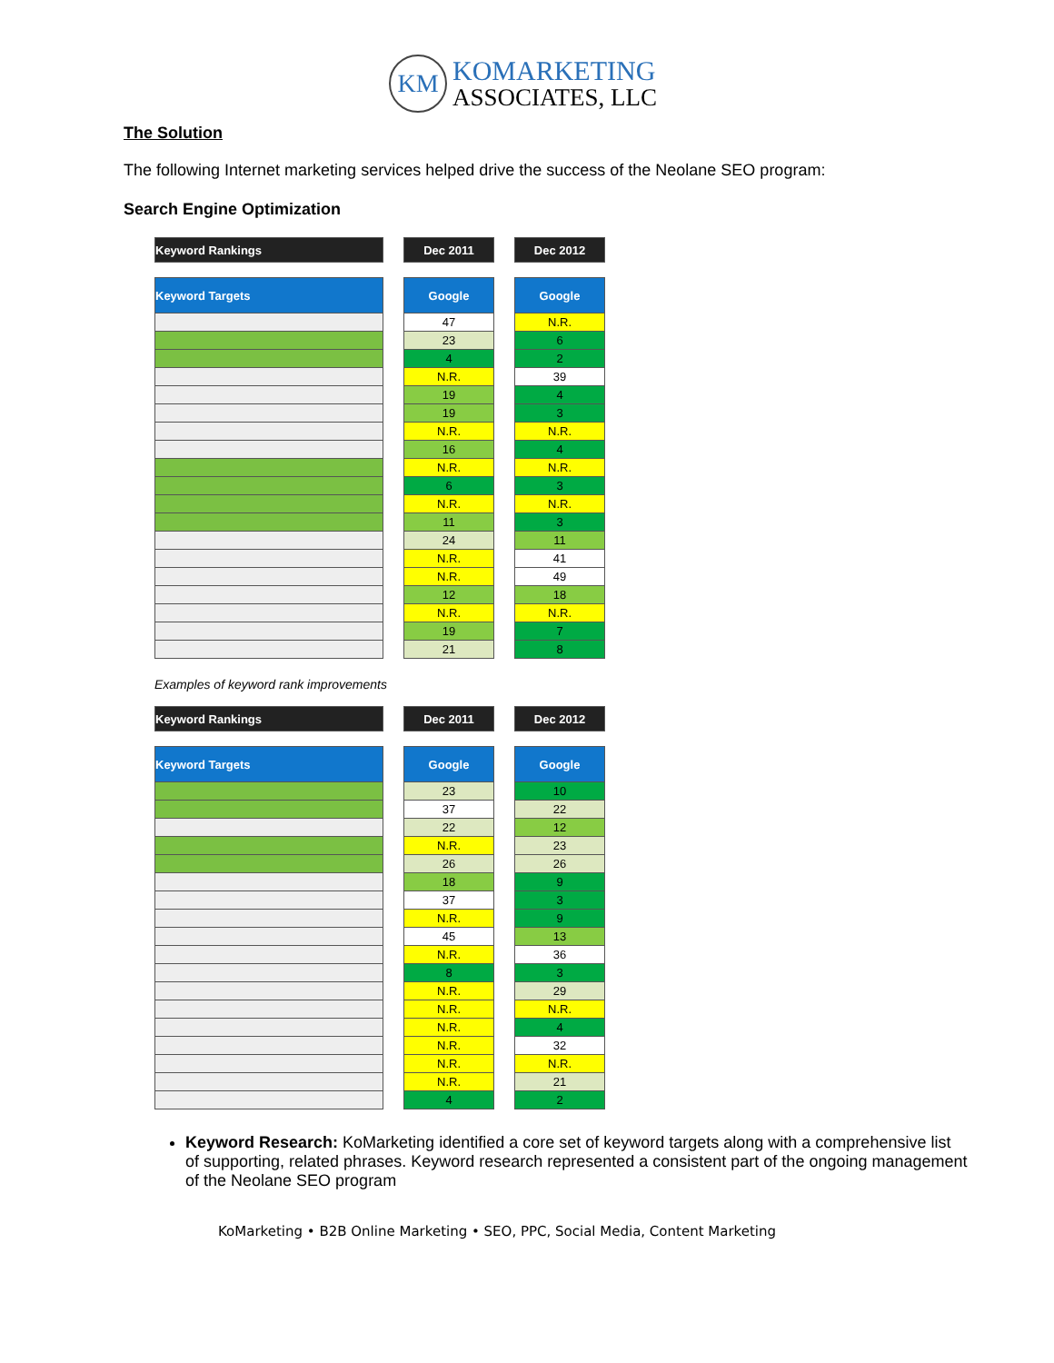KM
KOMARKETING
ASSOCIATES, LLC
The Solution
The following Internet marketing services helped drive the success of the Neolane SEO program:
Search Engine Optimization
| Keyword Rankings | | Dec 2011 | | Dec 2012 |
| Keyword Targets | | Google | | Google |
| | | 47 | | N.R. |
| | | 23 | | 6 |
| | | 4 | | 2 |
| | | N.R. | | 39 |
| | | 19 | | 4 |
| | | 19 | | 3 |
| | | N.R. | | N.R. |
| | | 16 | | 4 |
| | | N.R. | | N.R. |
| | | 6 | | 3 |
| | | N.R. | | N.R. |
| | | 11 | | 3 |
| | | 24 | | 11 |
| | | N.R. | | 41 |
| | | N.R. | | 49 |
| | | 12 | | 18 |
| | | N.R. | | N.R. |
| | | 19 | | 7 |
| | | 21 | | 8 |
Examples of keyword rank improvements
| Keyword Rankings | | Dec 2011 | | Dec 2012 |
| Keyword Targets | | Google | | Google |
| | | 23 | | 10 |
| | | 37 | | 22 |
| | | 22 | | 12 |
| | | N.R. | | 23 |
| | | 26 | | 26 |
| | | 18 | | 9 |
| | | 37 | | 3 |
| | | N.R. | | 9 |
| | | 45 | | 13 |
| | | N.R. | | 36 |
| | | 8 | | 3 |
| | | N.R. | | 29 |
| | | N.R. | | N.R. |
| | | N.R. | | 4 |
| | | N.R. | | 32 |
| | | N.R. | | N.R. |
| | | N.R. | | 21 |
| | | 4 | | 2 |
Keyword Research: KoMarketing identified a core set of keyword targets along with a comprehensive list of supporting, related phrases. Keyword research represented a consistent part of the ongoing management of the Neolane SEO program
KoMarketing • B2B Online Marketing • SEO, PPC, Social Media, Content Marketing